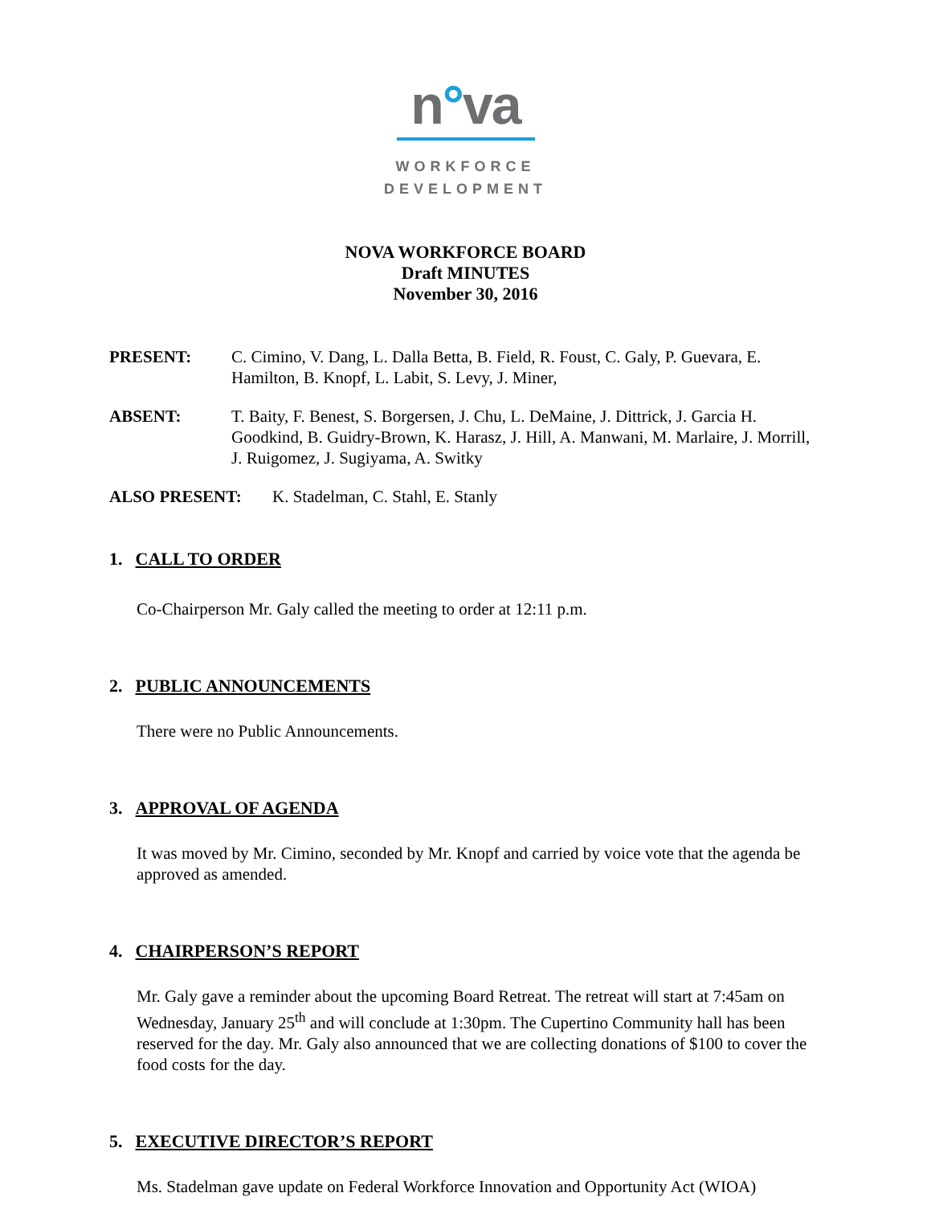n°va
WORKFORCE
DEVELOPMENT
NOVA WORKFORCE BOARD
Draft MINUTES
November 30, 2016
PRESENT: C. Cimino, V. Dang, L. Dalla Betta, B. Field, R. Foust, C. Galy, P. Guevara, E. Hamilton, B. Knopf, L. Labit, S. Levy, J. Miner,
ABSENT: T. Baity, F. Benest, S. Borgersen, J. Chu, L. DeMaine, J. Dittrick, J. Garcia H. Goodkind, B. Guidry-Brown, K. Harasz, J. Hill, A. Manwani, M. Marlaire, J. Morrill, J. Ruigomez, J. Sugiyama, A. Switky
ALSO PRESENT: K. Stadelman, C. Stahl, E. Stanly
1. CALL TO ORDER
Co-Chairperson Mr. Galy called the meeting to order at 12:11 p.m.
2. PUBLIC ANNOUNCEMENTS
There were no Public Announcements.
3. APPROVAL OF AGENDA
It was moved by Mr. Cimino, seconded by Mr. Knopf and carried by voice vote that the agenda be approved as amended.
4. CHAIRPERSON’S REPORT
Mr. Galy gave a reminder about the upcoming Board Retreat. The retreat will start at 7:45am on Wednesday, January 25<sup>th</sup> and will conclude at 1:30pm. The Cupertino Community hall has been reserved for the day. Mr. Galy also announced that we are collecting donations of $100 to cover the food costs for the day.
5. EXECUTIVE DIRECTOR’S REPORT
Ms. Stadelman gave update on Federal Workforce Innovation and Opportunity Act (WIOA)